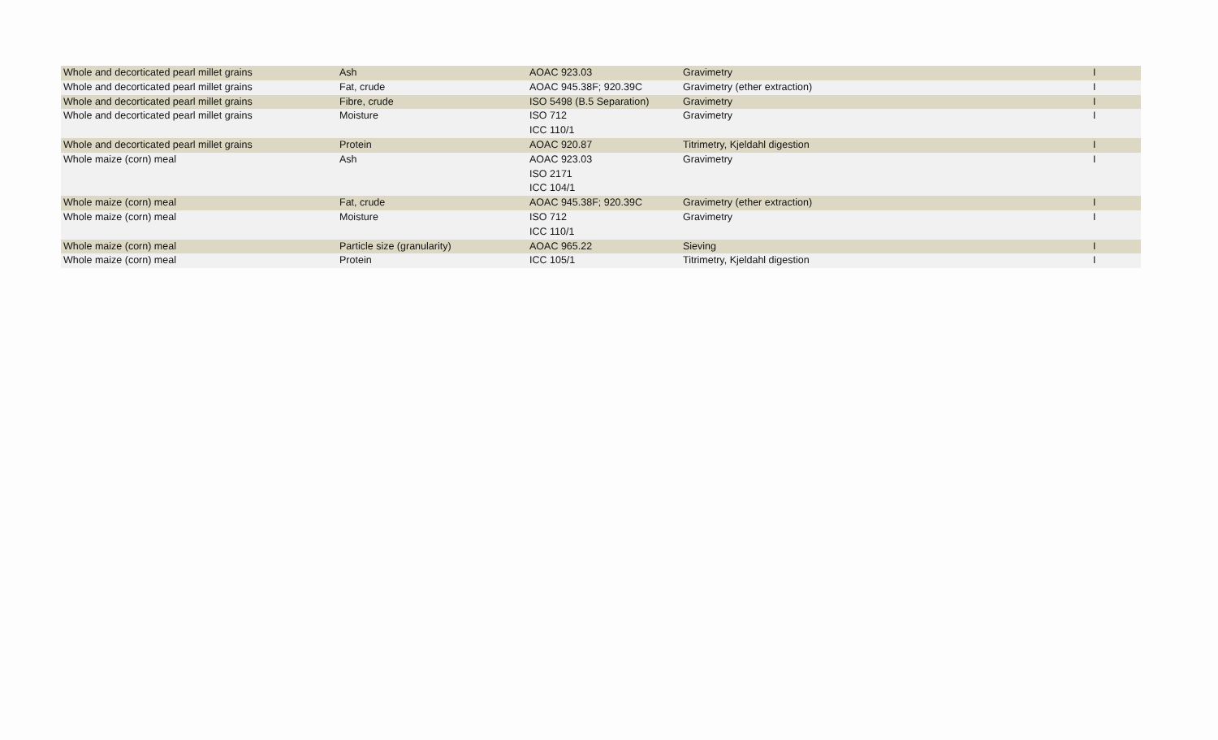| Whole and decorticated pearl millet grains | Ash | AOAC 923.03 | Gravimetry | I |
| Whole and decorticated pearl millet grains | Fat, crude | AOAC 945.38F; 920.39C | Gravimetry (ether extraction) | I |
| Whole and decorticated pearl millet grains | Fibre, crude | ISO 5498 (B.5 Separation) | Gravimetry | I |
| Whole and decorticated pearl millet grains | Moisture | ISO 712 ICC 110/1 | Gravimetry | I |
| Whole and decorticated pearl millet grains | Protein | AOAC 920.87 | Titrimetry, Kjeldahl digestion | I |
| Whole maize (corn) meal | Ash | AOAC 923.03 ISO 2171 ICC 104/1 | Gravimetry | I |
| Whole maize (corn) meal | Fat, crude | AOAC 945.38F; 920.39C | Gravimetry (ether extraction) | I |
| Whole maize (corn) meal | Moisture | ISO 712 ICC 110/1 | Gravimetry | I |
| Whole maize (corn) meal | Particle size (granularity) | AOAC 965.22 | Sieving | I |
| Whole maize (corn) meal | Protein | ICC 105/1 | Titrimetry, Kjeldahl digestion | I |